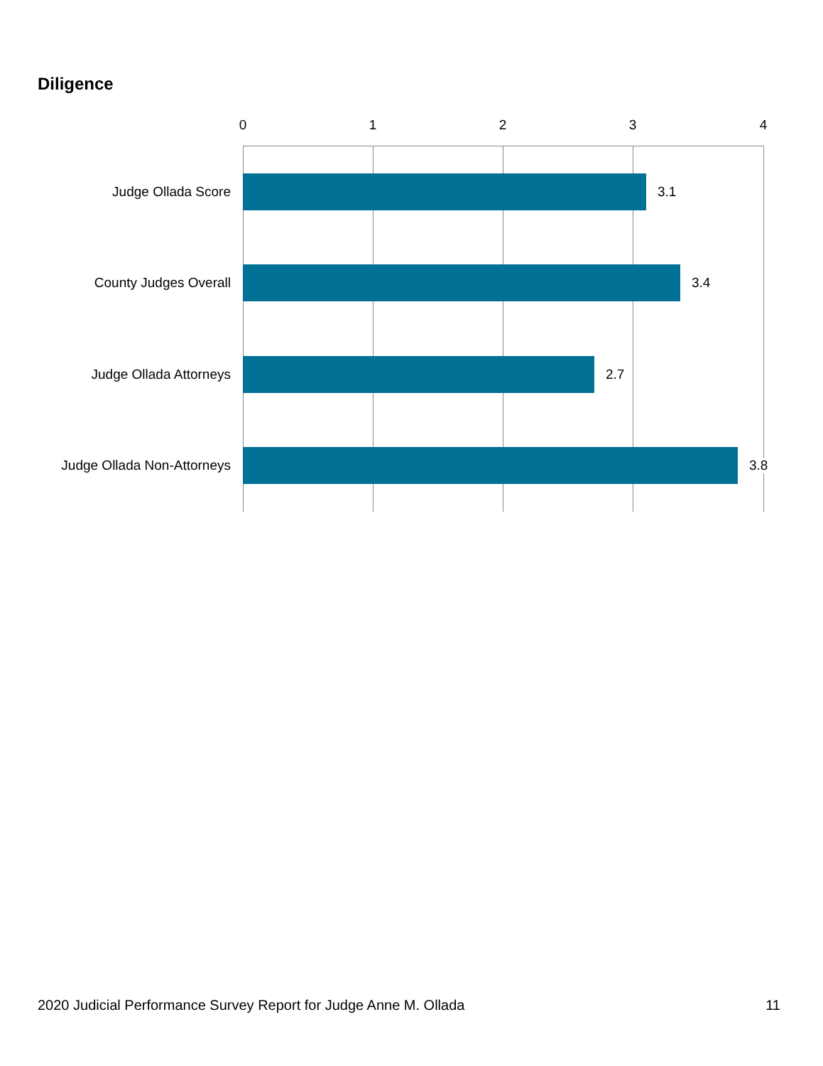Diligence
0 1 2 3 4
Judge Ollada Score 3.1
County Judges Overall 3.4
Judge Ollada Attorneys 2.7
Judge Ollada Non-Attorneys 3.8
2020 Judicial Performance Survey Report for Judge Anne M. Ollada 11